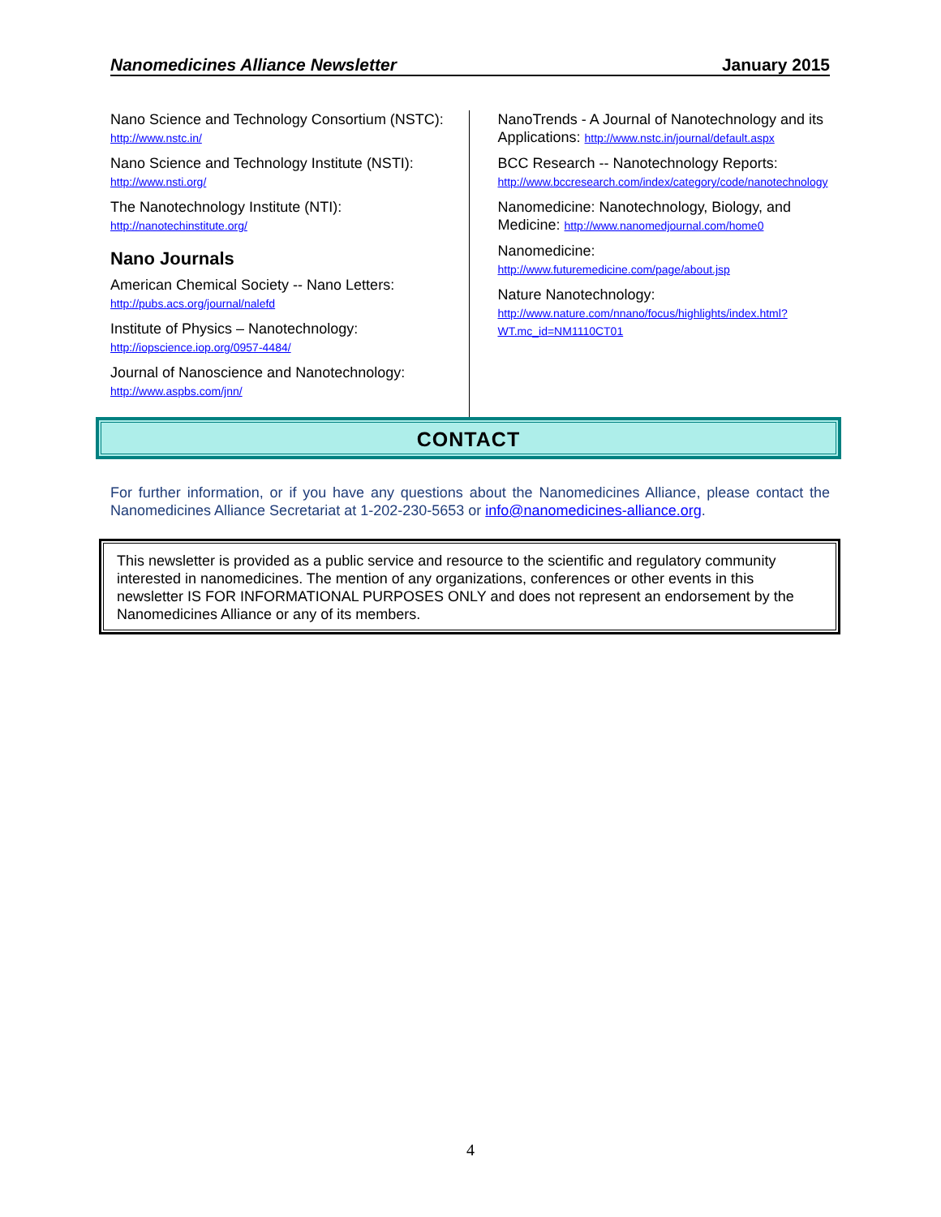Nanomedicines Alliance Newsletter January 2015
Nano Science and Technology Consortium (NSTC): http://www.nstc.in/
Nano Science and Technology Institute (NSTI):
http://www.nsti.org/
The Nanotechnology Institute (NTI):
http://nanotechinstitute.org/
Nano Journals
American Chemical Society -- Nano Letters:
http://pubs.acs.org/journal/nalefd
Institute of Physics – Nanotechnology:
http://iopscience.iop.org/0957-4484/
Journal of Nanoscience and Nanotechnology:
http://www.aspbs.com/jnn/
NanoTrends - A Journal of Nanotechnology and its Applications: http://www.nstc.in/journal/default.aspx
BCC Research -- Nanotechnology Reports:
http://www.bccresearch.com/index/category/code/nanotechnology
Nanomedicine: Nanotechnology, Biology, and Medicine: http://www.nanomedjournal.com/home0
Nanomedicine:
http://www.futuremedicine.com/page/about.jsp
Nature Nanotechnology:
http://www.nature.com/nnano/focus/highlights/index.html?WT.mc_id=NM1110CT01
CONTACT
For further information, or if you have any questions about the Nanomedicines Alliance, please contact the Nanomedicines Alliance Secretariat at 1-202-230-5653 or info@nanomedicines-alliance.org.
This newsletter is provided as a public service and resource to the scientific and regulatory community interested in nanomedicines. The mention of any organizations, conferences or other events in this newsletter IS FOR INFORMATIONAL PURPOSES ONLY and does not represent an endorsement by the Nanomedicines Alliance or any of its members.
4